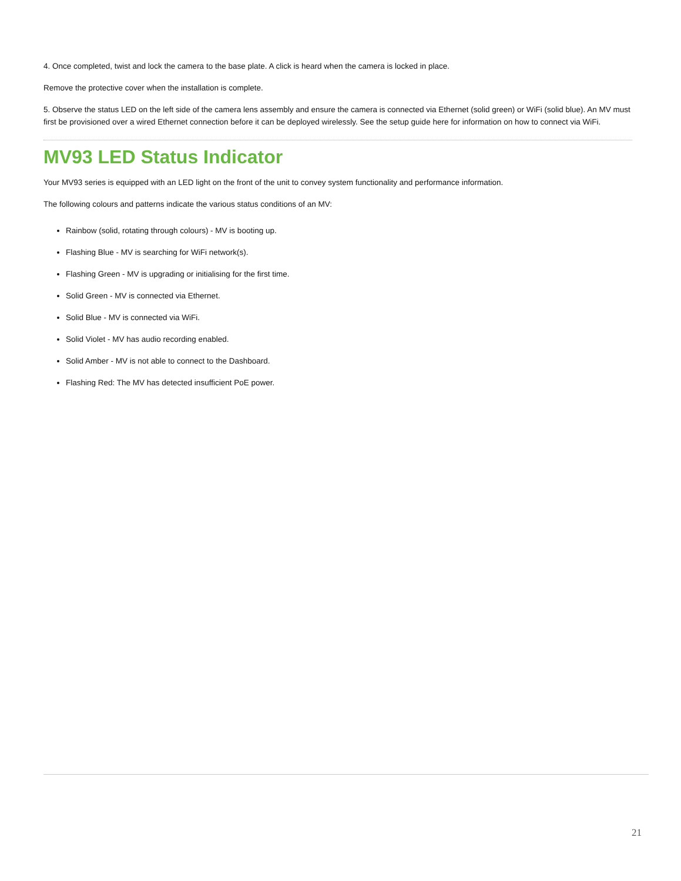4. Once completed, twist and lock the camera to the base plate. A click is heard when the camera is locked in place.
Remove the protective cover when the installation is complete.
5. Observe the status LED on the left side of the camera lens assembly and ensure the camera is connected via Ethernet (solid green) or WiFi (solid blue). An MV must first be provisioned over a wired Ethernet connection before it can be deployed wirelessly. See the setup guide here for information on how to connect via WiFi.
MV93 LED Status Indicator
Your MV93 series is equipped with an LED light on the front of the unit to convey system functionality and performance information.
The following colours and patterns indicate the various status conditions of an MV:
Rainbow (solid, rotating through colours) - MV is booting up.
Flashing Blue - MV is searching for WiFi network(s).
Flashing Green - MV is upgrading or initialising for the first time.
Solid Green - MV is connected via Ethernet.
Solid Blue - MV is connected via WiFi.
Solid Violet - MV has audio recording enabled.
Solid Amber - MV is not able to connect to the Dashboard.
Flashing Red: The MV has detected insufficient PoE power.
21